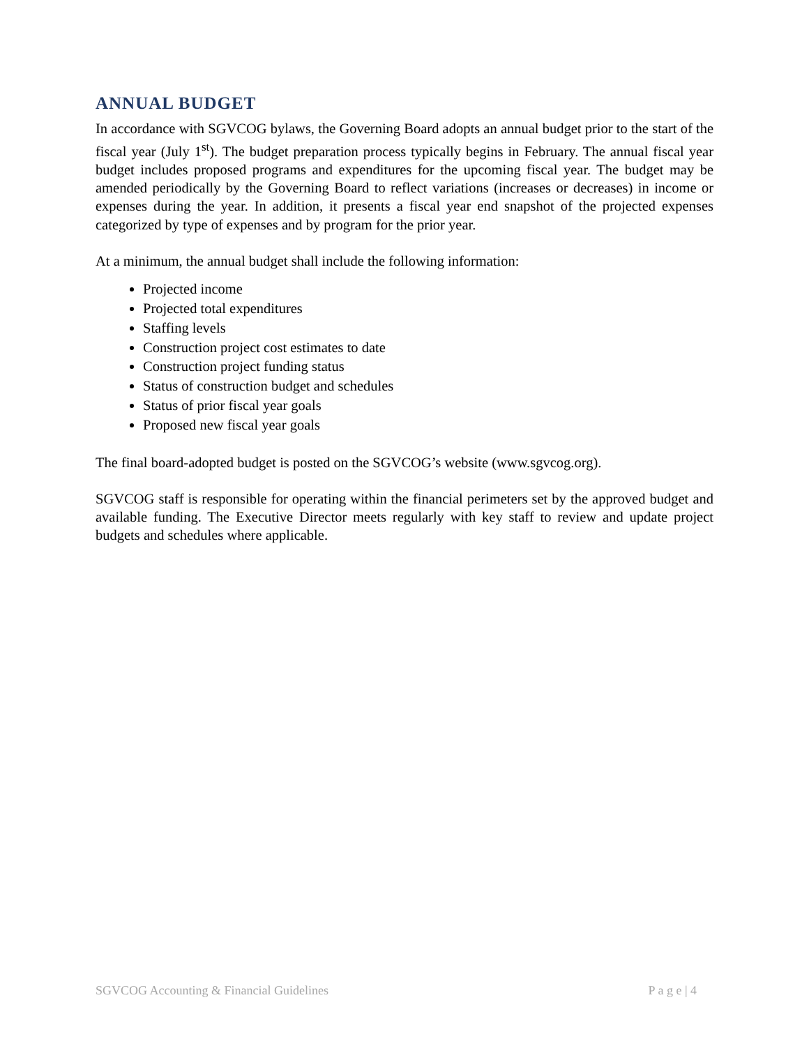ANNUAL BUDGET
In accordance with SGVCOG bylaws, the Governing Board adopts an annual budget prior to the start of the fiscal year (July 1<sup>st</sup>). The budget preparation process typically begins in February. The annual fiscal year budget includes proposed programs and expenditures for the upcoming fiscal year. The budget may be amended periodically by the Governing Board to reflect variations (increases or decreases) in income or expenses during the year. In addition, it presents a fiscal year end snapshot of the projected expenses categorized by type of expenses and by program for the prior year.
At a minimum, the annual budget shall include the following information:
Projected income
Projected total expenditures
Staffing levels
Construction project cost estimates to date
Construction project funding status
Status of construction budget and schedules
Status of prior fiscal year goals
Proposed new fiscal year goals
The final board-adopted budget is posted on the SGVCOG’s website (www.sgvcog.org).
SGVCOG staff is responsible for operating within the financial perimeters set by the approved budget and available funding. The Executive Director meets regularly with key staff to review and update project budgets and schedules where applicable.
SGVCOG Accounting & Financial Guidelines P a g e | 4